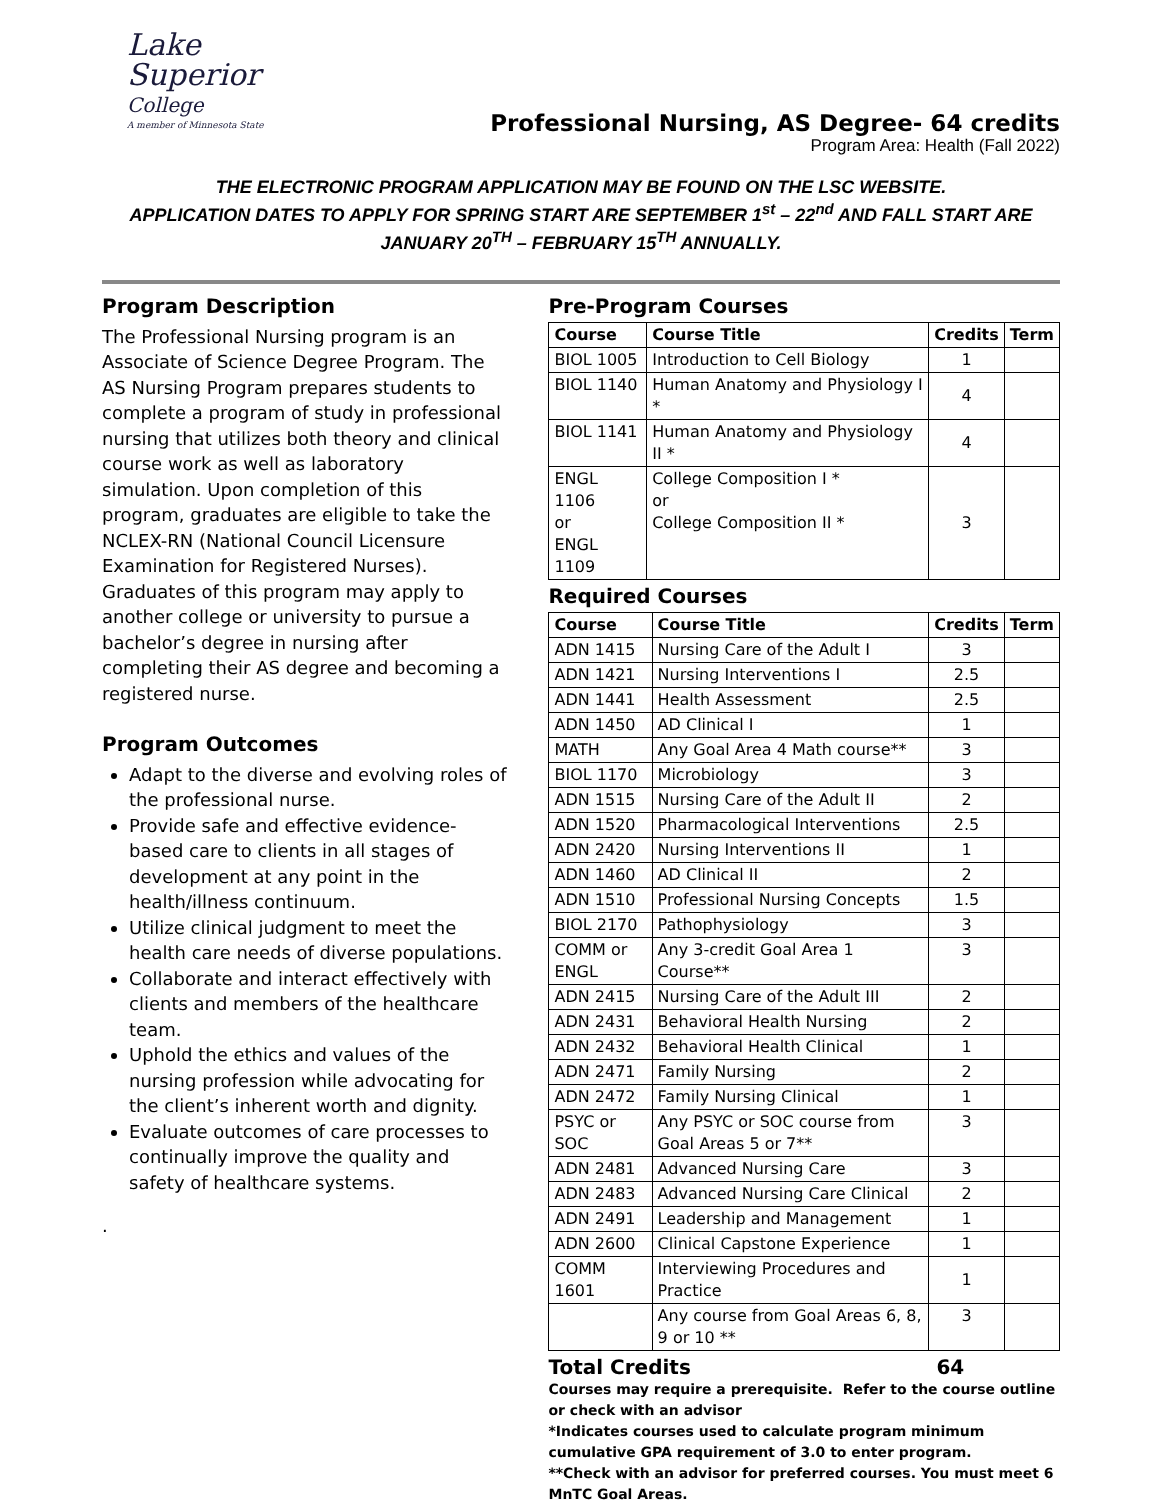Lake
Superior
College
A member of Minnesota State
Professional Nursing, AS Degree- 64 credits
Program Area: Health (Fall 2022)
THE ELECTRONIC PROGRAM APPLICATION MAY BE FOUND ON THE LSC WEBSITE.
APPLICATION DATES TO APPLY FOR SPRING START ARE SEPTEMBER 1<sup>st</sup> – 22<sup>nd</sup> AND FALL START ARE JANUARY 20<sup>TH</sup> – FEBRUARY 15<sup>TH</sup> ANNUALLY.
Program Description
The Professional Nursing program is an Associate of Science Degree Program. The AS Nursing Program prepares students to complete a program of study in professional nursing that utilizes both theory and clinical course work as well as laboratory simulation. Upon completion of this program, graduates are eligible to take the NCLEX-RN (National Council Licensure Examination for Registered Nurses). Graduates of this program may apply to another college or university to pursue a bachelor’s degree in nursing after completing their AS degree and becoming a registered nurse.
Program Outcomes
Adapt to the diverse and evolving roles of the professional nurse.
Provide safe and effective evidence-based care to clients in all stages of development at any point in the health/illness continuum.
Utilize clinical judgment to meet the health care needs of diverse populations.
Collaborate and interact effectively with clients and members of the healthcare team.
Uphold the ethics and values of the nursing profession while advocating for the client’s inherent worth and dignity.
Evaluate outcomes of care processes to continually improve the quality and safety of healthcare systems.
.
Pre-Program Courses
| Course | Course Title | Credits | Term |
| --- | --- | --- | --- |
| BIOL 1005 | Introduction to Cell Biology | 1 | |
| BIOL 1140 | Human Anatomy and Physiology I * | 4 | |
| BIOL 1141 | Human Anatomy and Physiology II * | 4 | |
| ENGL 1106 or ENGL 1109 | College Composition I * or College Composition II * | 3 | |
Required Courses
| Course | Course Title | Credits | Term |
| --- | --- | --- | --- |
| ADN 1415 | Nursing Care of the Adult I | 3 | |
| ADN 1421 | Nursing Interventions I | 2.5 | |
| ADN 1441 | Health Assessment | 2.5 | |
| ADN 1450 | AD Clinical I | 1 | |
| MATH | Any Goal Area 4 Math course** | 3 | |
| BIOL 1170 | Microbiology | 3 | |
| ADN 1515 | Nursing Care of the Adult II | 2 | |
| ADN 1520 | Pharmacological Interventions | 2.5 | |
| ADN 2420 | Nursing Interventions II | 1 | |
| ADN 1460 | AD Clinical II | 2 | |
| ADN 1510 | Professional Nursing Concepts | 1.5 | |
| BIOL 2170 | Pathophysiology | 3 | |
| COMM or ENGL | Any 3-credit Goal Area 1 Course** | 3 | |
| ADN 2415 | Nursing Care of the Adult III | 2 | |
| ADN 2431 | Behavioral Health Nursing | 2 | |
| ADN 2432 | Behavioral Health Clinical | 1 | |
| ADN 2471 | Family Nursing | 2 | |
| ADN 2472 | Family Nursing Clinical | 1 | |
| PSYC or SOC | Any PSYC or SOC course from Goal Areas 5 or 7** | 3 | |
| ADN 2481 | Advanced Nursing Care | 3 | |
| ADN 2483 | Advanced Nursing Care Clinical | 2 | |
| ADN 2491 | Leadership and Management | 1 | |
| ADN 2600 | Clinical Capstone Experience | 1 | |
| COMM 1601 | Interviewing Procedures and Practice | 1 | |
| | Any course from Goal Areas 6, 8, 9 or 10 ** | 3 | |
Total Credits 64
Courses may require a prerequisite. Refer to the course outline or check with an advisor
*Indicates courses used to calculate program minimum cumulative GPA requirement of 3.0 to enter program.
**Check with an advisor for preferred courses. You must meet 6 MnTC Goal Areas.